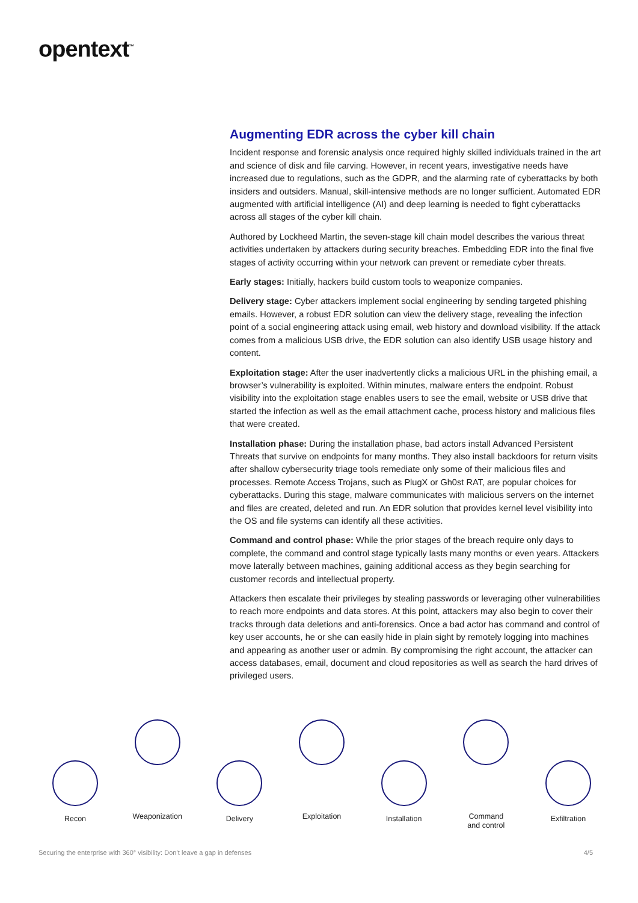opentext<sup>™</sup>
Augmenting EDR across the cyber kill chain
Incident response and forensic analysis once required highly skilled individuals trained in the art and science of disk and file carving. However, in recent years, investigative needs have increased due to regulations, such as the GDPR, and the alarming rate of cyberattacks by both insiders and outsiders. Manual, skill-intensive methods are no longer sufficient. Automated EDR augmented with artificial intelligence (AI) and deep learning is needed to fight cyberattacks across all stages of the cyber kill chain.
Authored by Lockheed Martin, the seven-stage kill chain model describes the various threat activities undertaken by attackers during security breaches. Embedding EDR into the final five stages of activity occurring within your network can prevent or remediate cyber threats.
Early stages: Initially, hackers build custom tools to weaponize companies.
Delivery stage: Cyber attackers implement social engineering by sending targeted phishing emails. However, a robust EDR solution can view the delivery stage, revealing the infection point of a social engineering attack using email, web history and download visibility. If the attack comes from a malicious USB drive, the EDR solution can also identify USB usage history and content.
Exploitation stage: After the user inadvertently clicks a malicious URL in the phishing email, a browser’s vulnerability is exploited. Within minutes, malware enters the endpoint. Robust visibility into the exploitation stage enables users to see the email, website or USB drive that started the infection as well as the email attachment cache, process history and malicious files that were created.
Installation phase: During the installation phase, bad actors install Advanced Persistent Threats that survive on endpoints for many months. They also install backdoors for return visits after shallow cybersecurity triage tools remediate only some of their malicious files and processes. Remote Access Trojans, such as PlugX or Gh0st RAT, are popular choices for cyberattacks. During this stage, malware communicates with malicious servers on the internet and files are created, deleted and run. An EDR solution that provides kernel level visibility into the OS and file systems can identify all these activities.
Command and control phase: While the prior stages of the breach require only days to complete, the command and control stage typically lasts many months or even years. Attackers move laterally between machines, gaining additional access as they begin searching for customer records and intellectual property.
Attackers then escalate their privileges by stealing passwords or leveraging other vulnerabilities to reach more endpoints and data stores. At this point, attackers may also begin to cover their tracks through data deletions and anti-forensics. Once a bad actor has command and control of key user accounts, he or she can easily hide in plain sight by remotely logging into machines and appearing as another user or admin. By compromising the right account, the attacker can access databases, email, document and cloud repositories as well as search the hard drives of privileged users.
Recon
Weaponization
Delivery
Exploitation
Installation
Command
and control
Exfiltration
Securing the enterprise with 360° visibility: Don’t leave a gap in defenses 4/5